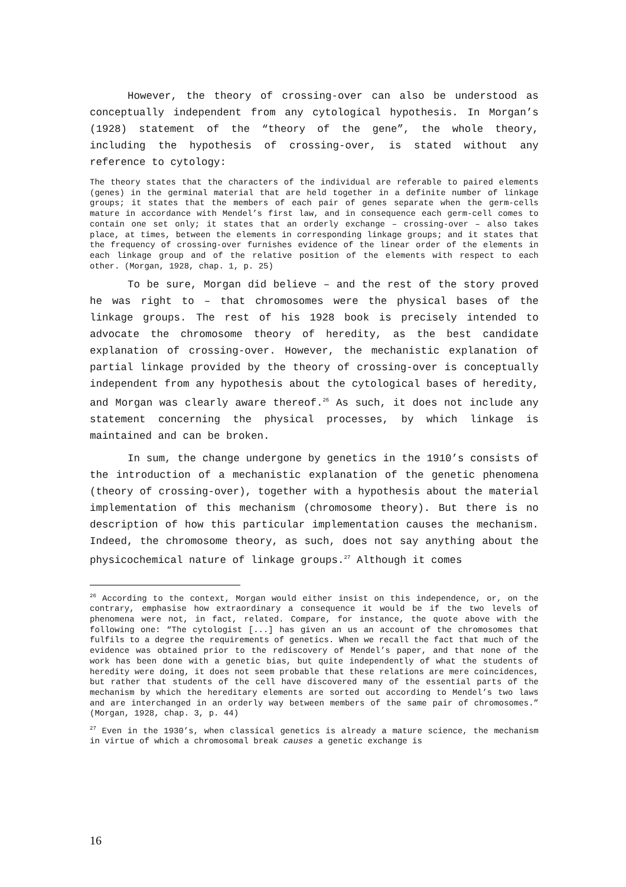However, the theory of crossing-over can also be understood as conceptually independent from any cytological hypothesis. In Morgan’s (1928) statement of the “theory of the gene”, the whole theory, including the hypothesis of crossing-over, is stated without any reference to cytology:
The theory states that the characters of the individual are referable to paired elements (genes) in the germinal material that are held together in a definite number of linkage groups; it states that the members of each pair of genes separate when the germ-cells mature in accordance with Mendel’s first law, and in consequence each germ-cell comes to contain one set only; it states that an orderly exchange – crossing-over – also takes place, at times, between the elements in corresponding linkage groups; and it states that the frequency of crossing-over furnishes evidence of the linear order of the elements in each linkage group and of the relative position of the elements with respect to each other. (Morgan, 1928, chap. 1, p. 25)
To be sure, Morgan did believe – and the rest of the story proved he was right to – that chromosomes were the physical bases of the linkage groups. The rest of his 1928 book is precisely intended to advocate the chromosome theory of heredity, as the best candidate explanation of crossing-over. However, the mechanistic explanation of partial linkage provided by the theory of crossing-over is conceptually independent from any hypothesis about the cytological bases of heredity, and Morgan was clearly aware thereof.<sup>26</sup> As such, it does not include any statement concerning the physical processes, by which linkage is maintained and can be broken.
In sum, the change undergone by genetics in the 1910’s consists of the introduction of a mechanistic explanation of the genetic phenomena (theory of crossing-over), together with a hypothesis about the material implementation of this mechanism (chromosome theory). But there is no description of how this particular implementation causes the mechanism. Indeed, the chromosome theory, as such, does not say anything about the physicochemical nature of linkage groups.<sup>27</sup> Although it comes
<sup>26</sup> According to the context, Morgan would either insist on this independence, or, on the contrary, emphasise how extraordinary a consequence it would be if the two levels of phenomena were not, in fact, related. Compare, for instance, the quote above with the following one: “The cytologist [...] has given an us an account of the chromosomes that fulfils to a degree the requirements of genetics. When we recall the fact that much of the evidence was obtained prior to the rediscovery of Mendel’s paper, and that none of the work has been done with a genetic bias, but quite independently of what the students of heredity were doing, it does not seem probable that these relations are mere coincidences, but rather that students of the cell have discovered many of the essential parts of the mechanism by which the hereditary elements are sorted out according to Mendel’s two laws and are interchanged in an orderly way between members of the same pair of chromosomes.” (Morgan, 1928, chap. 3, p. 44)
<sup>27</sup> Even in the 1930’s, when classical genetics is already a mature science, the mechanism in virtue of which a chromosomal break causes a genetic exchange is
16